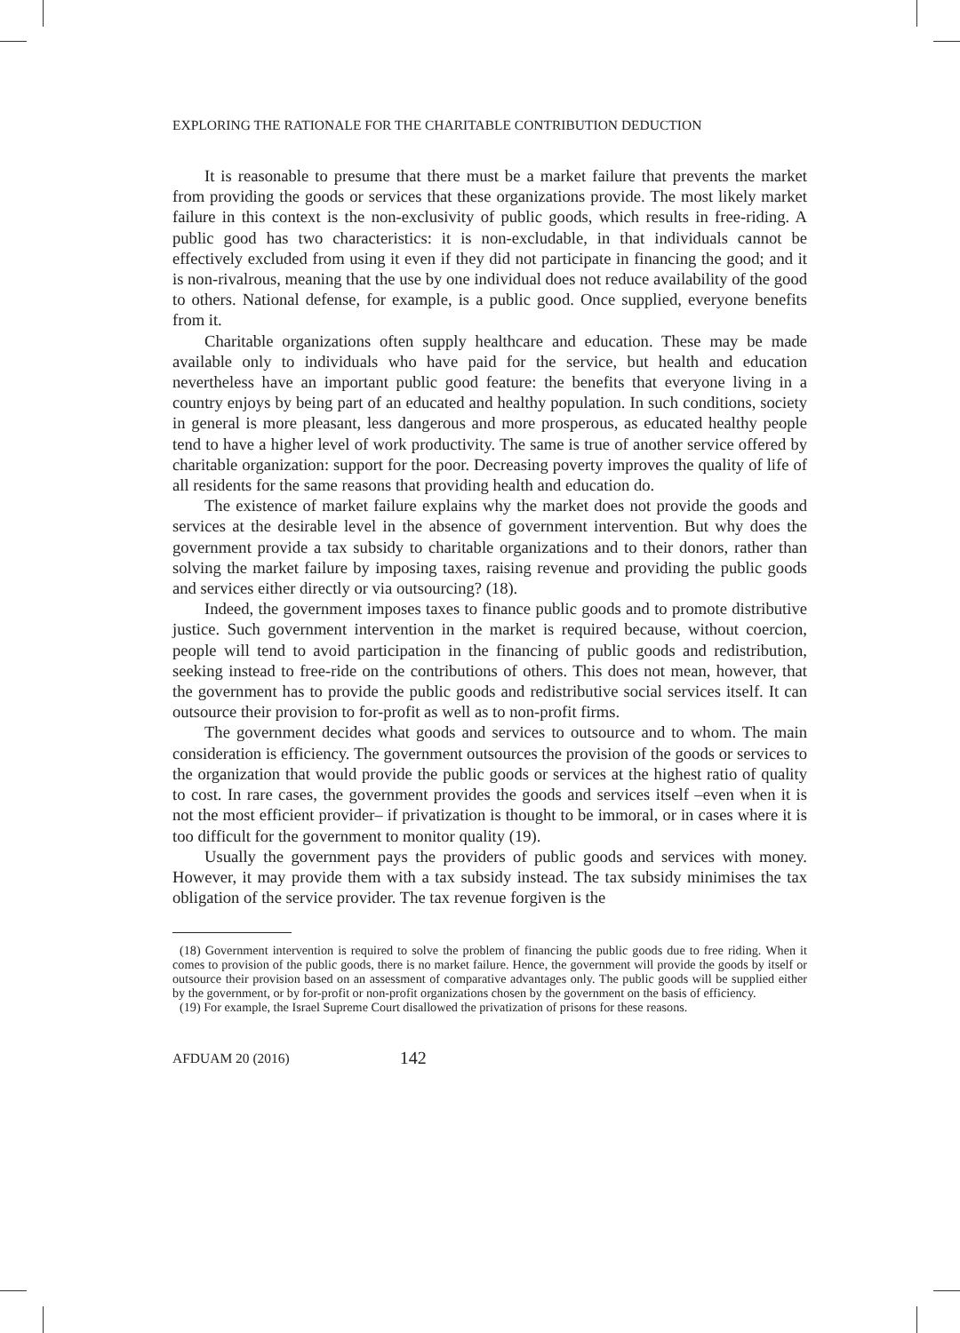EXPLORING THE RATIONALE FOR THE CHARITABLE CONTRIBUTION DEDUCTION
It is reasonable to presume that there must be a market failure that prevents the market from providing the goods or services that these organizations provide. The most likely market failure in this context is the non-exclusivity of public goods, which results in free-riding. A public good has two characteristics: it is non-excludable, in that individuals cannot be effectively excluded from using it even if they did not participate in financing the good; and it is non-rivalrous, meaning that the use by one individual does not reduce availability of the good to others. National defense, for example, is a public good. Once supplied, everyone benefits from it.
Charitable organizations often supply healthcare and education. These may be made available only to individuals who have paid for the service, but health and education nevertheless have an important public good feature: the benefits that everyone living in a country enjoys by being part of an educated and healthy population. In such conditions, society in general is more pleasant, less dangerous and more prosperous, as educated healthy people tend to have a higher level of work productivity. The same is true of another service offered by charitable organization: support for the poor. Decreasing poverty improves the quality of life of all residents for the same reasons that providing health and education do.
The existence of market failure explains why the market does not provide the goods and services at the desirable level in the absence of government intervention. But why does the government provide a tax subsidy to charitable organizations and to their donors, rather than solving the market failure by imposing taxes, raising revenue and providing the public goods and services either directly or via outsourcing? (18).
Indeed, the government imposes taxes to finance public goods and to promote distributive justice. Such government intervention in the market is required because, without coercion, people will tend to avoid participation in the financing of public goods and redistribution, seeking instead to free-ride on the contributions of others. This does not mean, however, that the government has to provide the public goods and redistributive social services itself. It can outsource their provision to for-profit as well as to non-profit firms.
The government decides what goods and services to outsource and to whom. The main consideration is efficiency. The government outsources the provision of the goods or services to the organization that would provide the public goods or services at the highest ratio of quality to cost. In rare cases, the government provides the goods and services itself –even when it is not the most efficient provider– if privatization is thought to be immoral, or in cases where it is too difficult for the government to monitor quality (19).
Usually the government pays the providers of public goods and services with money. However, it may provide them with a tax subsidy instead. The tax subsidy minimises the tax obligation of the service provider. The tax revenue forgiven is the
(18) Government intervention is required to solve the problem of financing the public goods due to free riding. When it comes to provision of the public goods, there is no market failure. Hence, the government will provide the goods by itself or outsource their provision based on an assessment of comparative advantages only. The public goods will be supplied either by the government, or by for-profit or non-profit organizations chosen by the government on the basis of efficiency.
(19) For example, the Israel Supreme Court disallowed the privatization of prisons for these reasons.
AFDUAM 20 (2016) 142